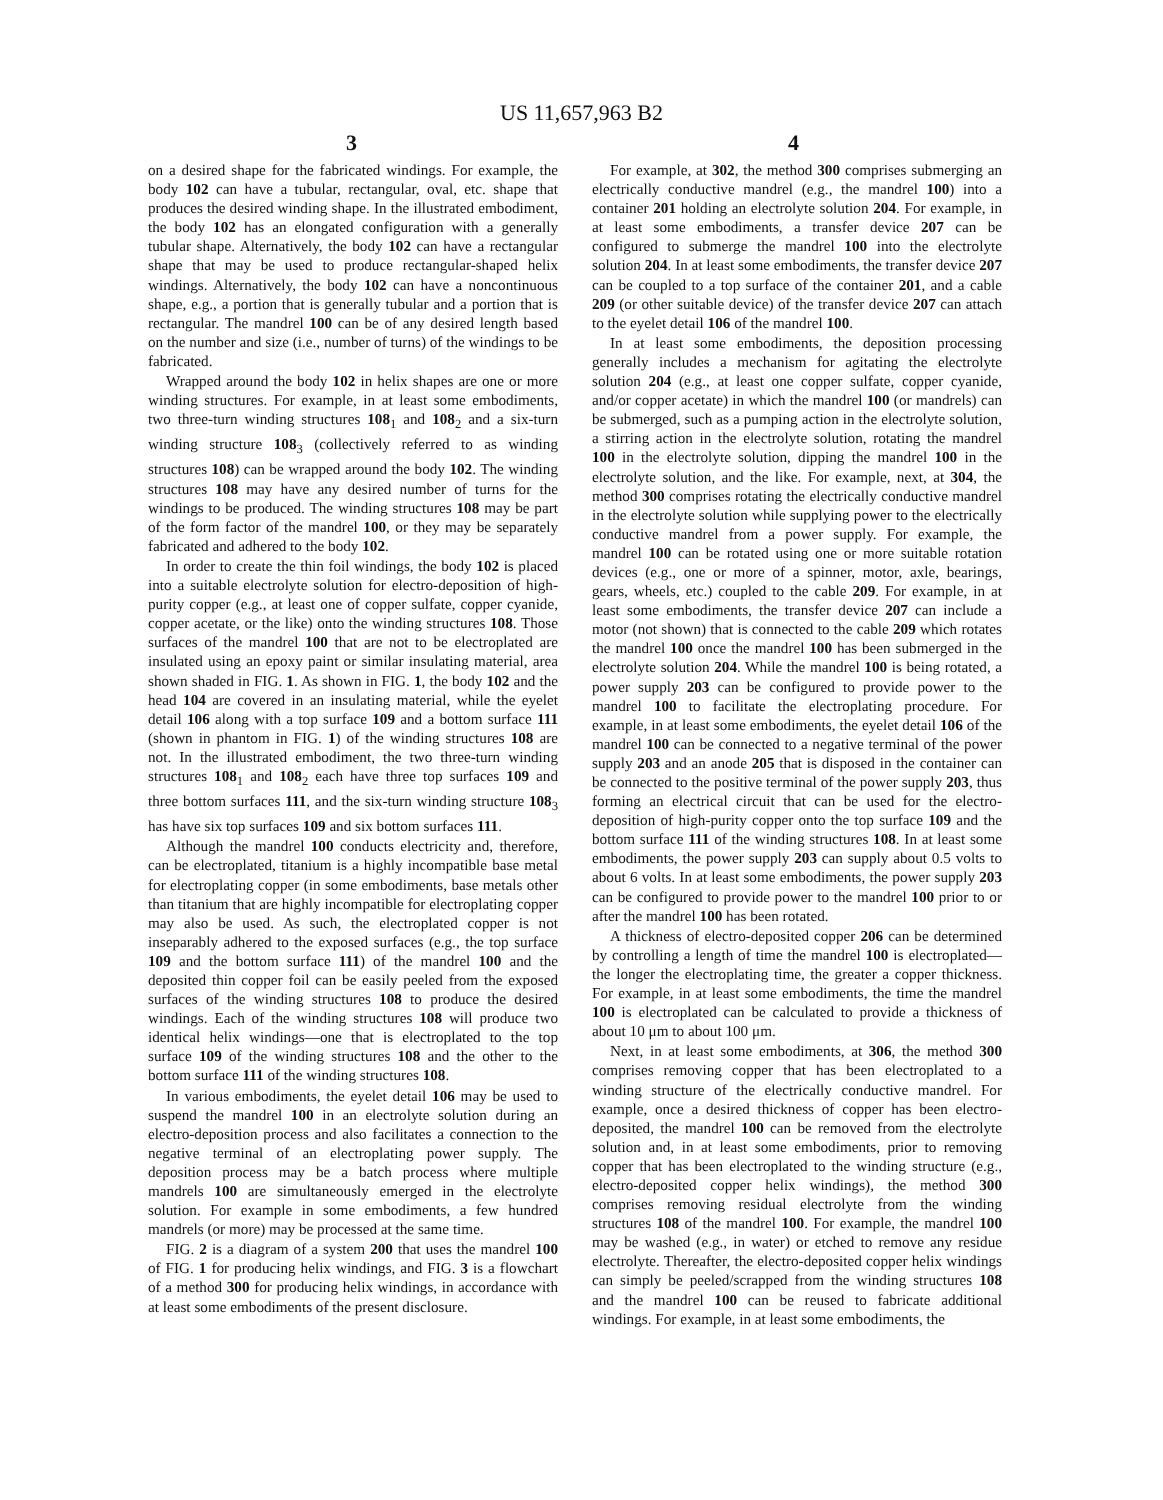US 11,657,963 B2
3 4
on a desired shape for the fabricated windings. For example, the body 102 can have a tubular, rectangular, oval, etc. shape that produces the desired winding shape. In the illustrated embodiment, the body 102 has an elongated configuration with a generally tubular shape. Alternatively, the body 102 can have a rectangular shape that may be used to produce rectangular-shaped helix windings. Alternatively, the body 102 can have a noncontinuous shape, e.g., a portion that is generally tubular and a portion that is rectangular. The mandrel 100 can be of any desired length based on the number and size (i.e., number of turns) of the windings to be fabricated.
Wrapped around the body 102 in helix shapes are one or more winding structures. For example, in at least some embodiments, two three-turn winding structures 108<sub>1</sub> and 108<sub>2</sub> and a six-turn winding structure 108<sub>3</sub> (collectively referred to as winding structures 108) can be wrapped around the body 102. The winding structures 108 may have any desired number of turns for the windings to be produced. The winding structures 108 may be part of the form factor of the mandrel 100, or they may be separately fabricated and adhered to the body 102.
In order to create the thin foil windings, the body 102 is placed into a suitable electrolyte solution for electro-deposition of high-purity copper (e.g., at least one of copper sulfate, copper cyanide, copper acetate, or the like) onto the winding structures 108. Those surfaces of the mandrel 100 that are not to be electroplated are insulated using an epoxy paint or similar insulating material, area shown shaded in FIG. 1. As shown in FIG. 1, the body 102 and the head 104 are covered in an insulating material, while the eyelet detail 106 along with a top surface 109 and a bottom surface 111 (shown in phantom in FIG. 1) of the winding structures 108 are not. In the illustrated embodiment, the two three-turn winding structures 108<sub>1</sub> and 108<sub>2</sub> each have three top surfaces 109 and three bottom surfaces 111, and the six-turn winding structure 108<sub>3</sub> has have six top surfaces 109 and six bottom surfaces 111.
Although the mandrel 100 conducts electricity and, therefore, can be electroplated, titanium is a highly incompatible base metal for electroplating copper (in some embodiments, base metals other than titanium that are highly incompatible for electroplating copper may also be used. As such, the electroplated copper is not inseparably adhered to the exposed surfaces (e.g., the top surface 109 and the bottom surface 111) of the mandrel 100 and the deposited thin copper foil can be easily peeled from the exposed surfaces of the winding structures 108 to produce the desired windings. Each of the winding structures 108 will produce two identical helix windings—one that is electroplated to the top surface 109 of the winding structures 108 and the other to the bottom surface 111 of the winding structures 108.
In various embodiments, the eyelet detail 106 may be used to suspend the mandrel 100 in an electrolyte solution during an electro-deposition process and also facilitates a connection to the negative terminal of an electroplating power supply. The deposition process may be a batch process where multiple mandrels 100 are simultaneously emerged in the electrolyte solution. For example in some embodiments, a few hundred mandrels (or more) may be processed at the same time.
FIG. 2 is a diagram of a system 200 that uses the mandrel 100 of FIG. 1 for producing helix windings, and FIG. 3 is a flowchart of a method 300 for producing helix windings, in accordance with at least some embodiments of the present disclosure.
For example, at 302, the method 300 comprises submerging an electrically conductive mandrel (e.g., the mandrel 100) into a container 201 holding an electrolyte solution 204. For example, in at least some embodiments, a transfer device 207 can be configured to submerge the mandrel 100 into the electrolyte solution 204. In at least some embodiments, the transfer device 207 can be coupled to a top surface of the container 201, and a cable 209 (or other suitable device) of the transfer device 207 can attach to the eyelet detail 106 of the mandrel 100.
In at least some embodiments, the deposition processing generally includes a mechanism for agitating the electrolyte solution 204 (e.g., at least one copper sulfate, copper cyanide, and/or copper acetate) in which the mandrel 100 (or mandrels) can be submerged, such as a pumping action in the electrolyte solution, a stirring action in the electrolyte solution, rotating the mandrel 100 in the electrolyte solution, dipping the mandrel 100 in the electrolyte solution, and the like. For example, next, at 304, the method 300 comprises rotating the electrically conductive mandrel in the electrolyte solution while supplying power to the electrically conductive mandrel from a power supply. For example, the mandrel 100 can be rotated using one or more suitable rotation devices (e.g., one or more of a spinner, motor, axle, bearings, gears, wheels, etc.) coupled to the cable 209. For example, in at least some embodiments, the transfer device 207 can include a motor (not shown) that is connected to the cable 209 which rotates the mandrel 100 once the mandrel 100 has been submerged in the electrolyte solution 204. While the mandrel 100 is being rotated, a power supply 203 can be configured to provide power to the mandrel 100 to facilitate the electroplating procedure. For example, in at least some embodiments, the eyelet detail 106 of the mandrel 100 can be connected to a negative terminal of the power supply 203 and an anode 205 that is disposed in the container can be connected to the positive terminal of the power supply 203, thus forming an electrical circuit that can be used for the electro-deposition of high-purity copper onto the top surface 109 and the bottom surface 111 of the winding structures 108. In at least some embodiments, the power supply 203 can supply about 0.5 volts to about 6 volts. In at least some embodiments, the power supply 203 can be configured to provide power to the mandrel 100 prior to or after the mandrel 100 has been rotated.
A thickness of electro-deposited copper 206 can be determined by controlling a length of time the mandrel 100 is electroplated—the longer the electroplating time, the greater a copper thickness. For example, in at least some embodiments, the time the mandrel 100 is electroplated can be calculated to provide a thickness of about 10 μm to about 100 μm.
Next, in at least some embodiments, at 306, the method 300 comprises removing copper that has been electroplated to a winding structure of the electrically conductive mandrel. For example, once a desired thickness of copper has been electro-deposited, the mandrel 100 can be removed from the electrolyte solution and, in at least some embodiments, prior to removing copper that has been electroplated to the winding structure (e.g., electro-deposited copper helix windings), the method 300 comprises removing residual electrolyte from the winding structures 108 of the mandrel 100. For example, the mandrel 100 may be washed (e.g., in water) or etched to remove any residue electrolyte. Thereafter, the electro-deposited copper helix windings can simply be peeled/scrapped from the winding structures 108 and the mandrel 100 can be reused to fabricate additional windings. For example, in at least some embodiments, the